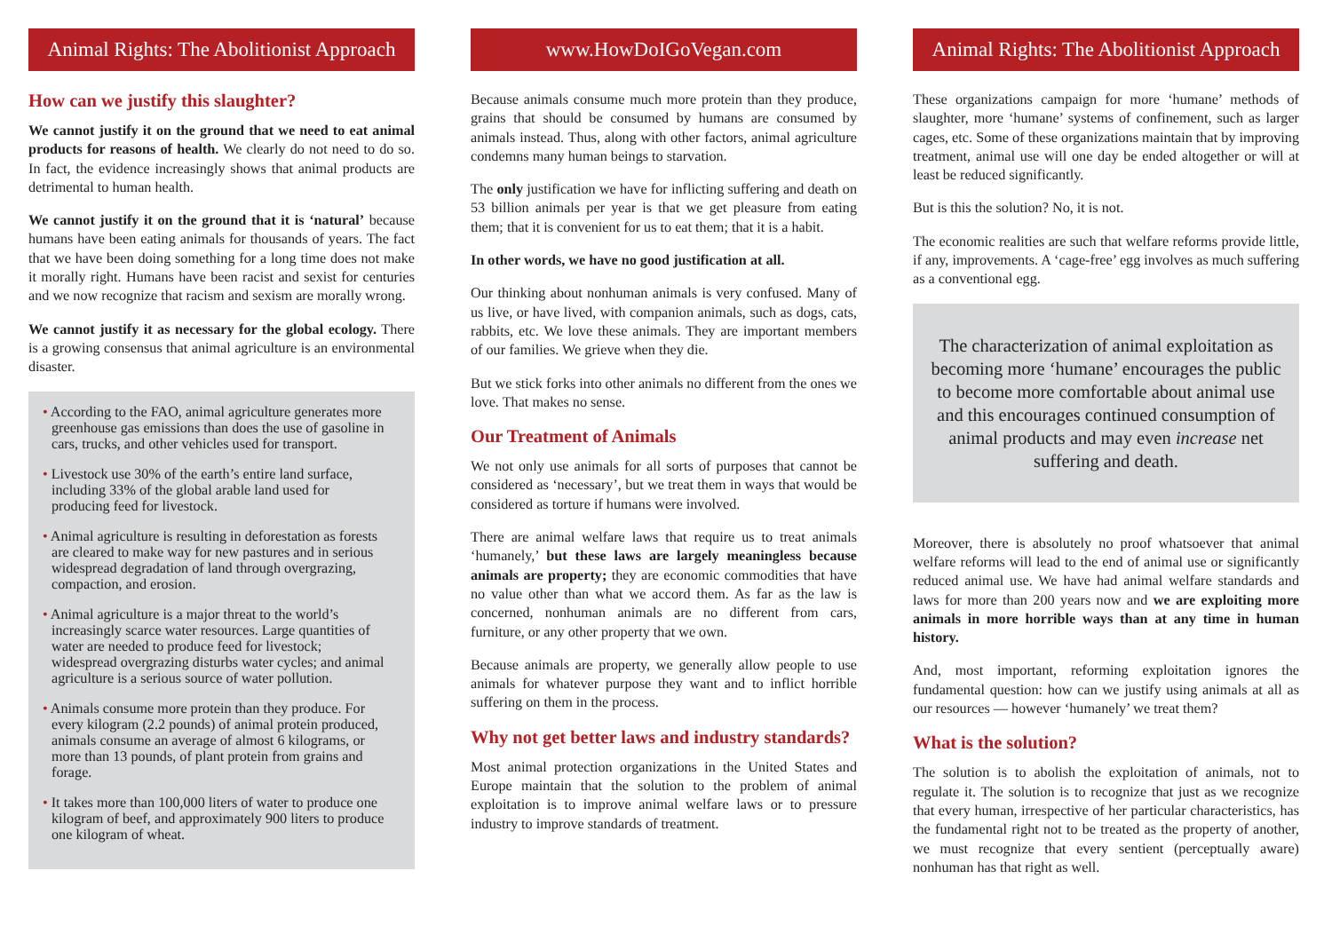Animal Rights: The Abolitionist Approach
How can we justify this slaughter?
We cannot justify it on the ground that we need to eat animal products for reasons of health. We clearly do not need to do so. In fact, the evidence increasingly shows that animal products are detrimental to human health.
We cannot justify it on the ground that it is ‘natural’ because humans have been eating animals for thousands of years. The fact that we have been doing something for a long time does not make it morally right. Humans have been racist and sexist for centuries and we now recognize that racism and sexism are morally wrong.
We cannot justify it as necessary for the global ecology. There is a growing consensus that animal agriculture is an environmental disaster.
• According to the FAO, animal agriculture generates more greenhouse gas emissions than does the use of gasoline in cars, trucks, and other vehicles used for transport.
• Livestock use 30% of the earth’s entire land surface, including 33% of the global arable land used for producing feed for livestock.
• Animal agriculture is resulting in deforestation as forests are cleared to make way for new pastures and in serious widespread degradation of land through overgrazing, compaction, and erosion.
• Animal agriculture is a major threat to the world’s increasingly scarce water resources. Large quantities of water are needed to produce feed for livestock; widespread overgrazing disturbs water cycles; and animal agriculture is a serious source of water pollution.
• Animals consume more protein than they produce. For every kilogram (2.2 pounds) of animal protein produced, animals consume an average of almost 6 kilograms, or more than 13 pounds, of plant protein from grains and forage.
• It takes more than 100,000 liters of water to produce one kilogram of beef, and approximately 900 liters to produce one kilogram of wheat.
www.HowDoIGoVegan.com
Because animals consume much more protein than they produce, grains that should be consumed by humans are consumed by animals instead. Thus, along with other factors, animal agriculture condemns many human beings to starvation.
The only justification we have for inflicting suffering and death on 53 billion animals per year is that we get pleasure from eating them; that it is convenient for us to eat them; that it is a habit.
In other words, we have no good justification at all.
Our thinking about nonhuman animals is very confused. Many of us live, or have lived, with companion animals, such as dogs, cats, rabbits, etc. We love these animals. They are important members of our families. We grieve when they die.
But we stick forks into other animals no different from the ones we love. That makes no sense.
Our Treatment of Animals
We not only use animals for all sorts of purposes that cannot be considered as ‘necessary’, but we treat them in ways that would be considered as torture if humans were involved.
There are animal welfare laws that require us to treat animals ‘humanely,’ but these laws are largely meaningless because animals are property; they are economic commodities that have no value other than what we accord them. As far as the law is concerned, nonhuman animals are no different from cars, furniture, or any other property that we own.
Because animals are property, we generally allow people to use animals for whatever purpose they want and to inflict horrible suffering on them in the process.
Why not get better laws and industry standards?
Most animal protection organizations in the United States and Europe maintain that the solution to the problem of animal exploitation is to improve animal welfare laws or to pressure industry to improve standards of treatment.
Animal Rights: The Abolitionist Approach
These organizations campaign for more ‘humane’ methods of slaughter, more ‘humane’ systems of confinement, such as larger cages, etc. Some of these organizations maintain that by improving treatment, animal use will one day be ended altogether or will at least be reduced significantly.
But is this the solution? No, it is not.
The economic realities are such that welfare reforms provide little, if any, improvements. A ‘cage-free’ egg involves as much suffering as a conventional egg.
The characterization of animal exploitation as becoming more ‘humane’ encourages the public to become more comfortable about animal use and this encourages continued consumption of animal products and may even increase net suffering and death.
Moreover, there is absolutely no proof whatsoever that animal welfare reforms will lead to the end of animal use or significantly reduced animal use. We have had animal welfare standards and laws for more than 200 years now and we are exploiting more animals in more horrible ways than at any time in human history.
And, most important, reforming exploitation ignores the fundamental question: how can we justify using animals at all as our resources — however ‘humanely’ we treat them?
What is the solution?
The solution is to abolish the exploitation of animals, not to regulate it. The solution is to recognize that just as we recognize that every human, irrespective of her particular characteristics, has the fundamental right not to be treated as the property of another, we must recognize that every sentient (perceptually aware) nonhuman has that right as well.